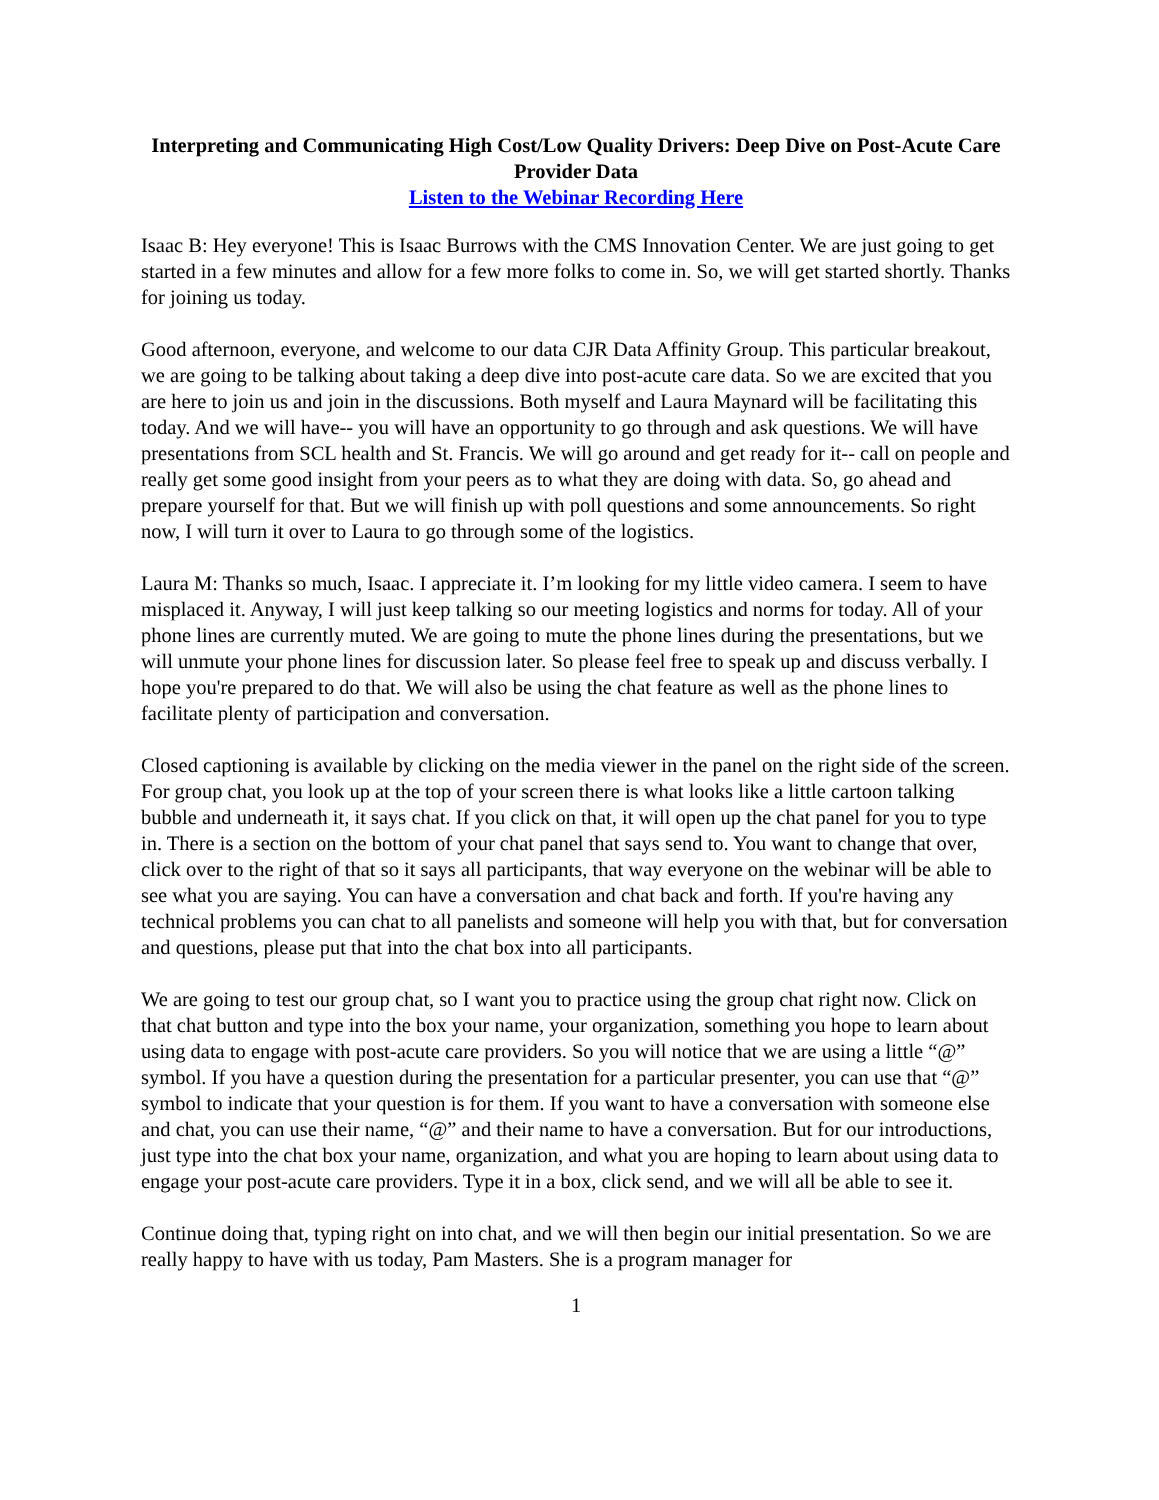Interpreting and Communicating High Cost/Low Quality Drivers: Deep Dive on Post-Acute Care Provider Data
Listen to the Webinar Recording Here
Isaac B: Hey everyone! This is Isaac Burrows with the CMS Innovation Center. We are just going to get started in a few minutes and allow for a few more folks to come in. So, we will get started shortly. Thanks for joining us today.
Good afternoon, everyone, and welcome to our data CJR Data Affinity Group. This particular breakout, we are going to be talking about taking a deep dive into post-acute care data. So we are excited that you are here to join us and join in the discussions. Both myself and Laura Maynard will be facilitating this today. And we will have-- you will have an opportunity to go through and ask questions. We will have presentations from SCL health and St. Francis. We will go around and get ready for it-- call on people and really get some good insight from your peers as to what they are doing with data. So, go ahead and prepare yourself for that. But we will finish up with poll questions and some announcements. So right now, I will turn it over to Laura to go through some of the logistics.
Laura M: Thanks so much, Isaac. I appreciate it. I’m looking for my little video camera. I seem to have misplaced it. Anyway, I will just keep talking so our meeting logistics and norms for today. All of your phone lines are currently muted. We are going to mute the phone lines during the presentations, but we will unmute your phone lines for discussion later. So please feel free to speak up and discuss verbally. I hope you're prepared to do that. We will also be using the chat feature as well as the phone lines to facilitate plenty of participation and conversation.
Closed captioning is available by clicking on the media viewer in the panel on the right side of the screen. For group chat, you look up at the top of your screen there is what looks like a little cartoon talking bubble and underneath it, it says chat. If you click on that, it will open up the chat panel for you to type in. There is a section on the bottom of your chat panel that says send to. You want to change that over, click over to the right of that so it says all participants, that way everyone on the webinar will be able to see what you are saying. You can have a conversation and chat back and forth. If you're having any technical problems you can chat to all panelists and someone will help you with that, but for conversation and questions, please put that into the chat box into all participants.
We are going to test our group chat, so I want you to practice using the group chat right now. Click on that chat button and type into the box your name, your organization, something you hope to learn about using data to engage with post-acute care providers. So you will notice that we are using a little “@” symbol. If you have a question during the presentation for a particular presenter, you can use that “@” symbol to indicate that your question is for them. If you want to have a conversation with someone else and chat, you can use their name, “@” and their name to have a conversation. But for our introductions, just type into the chat box your name, organization, and what you are hoping to learn about using data to engage your post-acute care providers. Type it in a box, click send, and we will all be able to see it.
Continue doing that, typing right on into chat, and we will then begin our initial presentation. So we are really happy to have with us today, Pam Masters. She is a program manager for
1